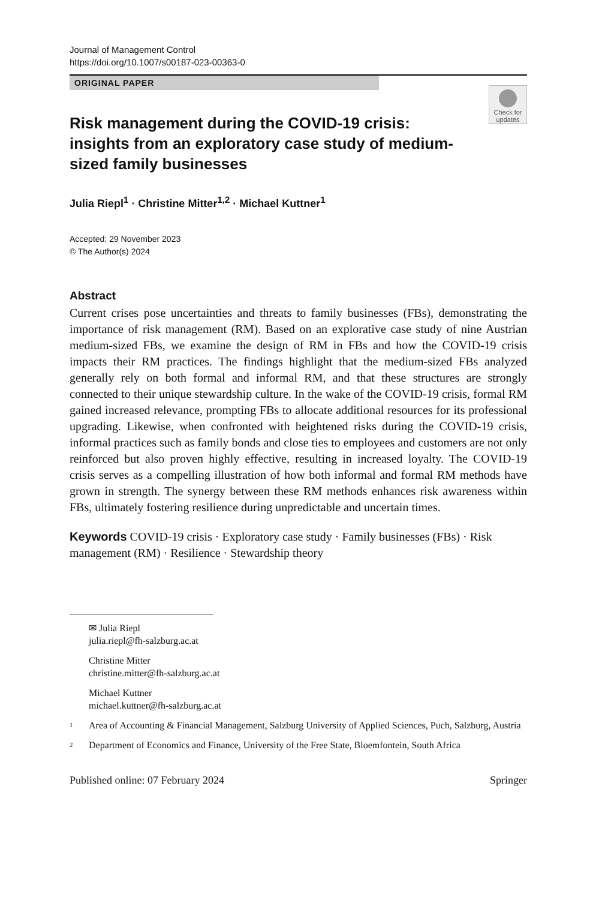Journal of Management Control
https://doi.org/10.1007/s00187-023-00363-0
ORIGINAL PAPER
Check for updates
Risk management during the COVID-19 crisis: insights from an exploratory case study of medium-sized family businesses
Julia Riepl<sup>1</sup> · Christine Mitter<sup>1,2</sup> · Michael Kuttner<sup>1</sup>
Accepted: 29 November 2023
© The Author(s) 2024
Abstract
Current crises pose uncertainties and threats to family businesses (FBs), demonstrating the importance of risk management (RM). Based on an explorative case study of nine Austrian medium-sized FBs, we examine the design of RM in FBs and how the COVID-19 crisis impacts their RM practices. The findings highlight that the medium-sized FBs analyzed generally rely on both formal and informal RM, and that these structures are strongly connected to their unique stewardship culture. In the wake of the COVID-19 crisis, formal RM gained increased relevance, prompting FBs to allocate additional resources for its professional upgrading. Likewise, when confronted with heightened risks during the COVID-19 crisis, informal practices such as family bonds and close ties to employees and customers are not only reinforced but also proven highly effective, resulting in increased loyalty. The COVID-19 crisis serves as a compelling illustration of how both informal and formal RM methods have grown in strength. The synergy between these RM methods enhances risk awareness within FBs, ultimately fostering resilience during unpredictable and uncertain times.
Keywords COVID-19 crisis · Exploratory case study · Family businesses (FBs) · Risk management (RM) · Resilience · Stewardship theory
✉ Julia Riepl
julia.riepl@fh-salzburg.ac.at
Christine Mitter
christine.mitter@fh-salzburg.ac.at
Michael Kuttner
michael.kuttner@fh-salzburg.ac.at
1
Area of Accounting & Financial Management, Salzburg University of Applied Sciences, Puch, Salzburg, Austria
2
Department of Economics and Finance, University of the Free State, Bloemfontein, South Africa
Published online: 07 February 2024 Springer